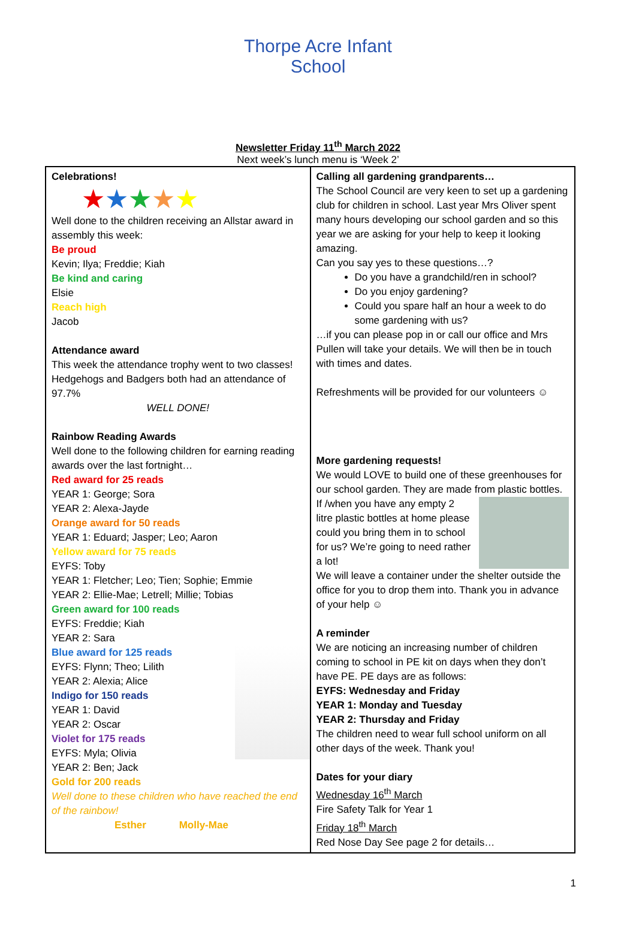Thorpe Acre Infant School
Newsletter Friday 11<sup>th</sup> March 2022
Next week’s lunch menu is ‘Week 2’
| Celebrations! ★ ★ ★ ★ ★ Well done to the children receiving an Allstar award in assembly this week: Be proud Kevin; Ilya; Freddie; Kiah Be kind and caring Elsie Reach high Jacob Attendance award This week the attendance trophy went to two classes! Hedgehogs and Badgers both had an attendance of 97.7% WELL DONE! Rainbow Reading Awards Well done to the following children for earning reading awards over the last fortnight… Red award for 25 reads YEAR 1: George; Sora YEAR 2: Alexa-Jayde Orange award for 50 reads YEAR 1: Eduard; Jasper; Leo; Aaron Yellow award for 75 reads EYFS: Toby YEAR 1: Fletcher; Leo; Tien; Sophie; Emmie YEAR 2: Ellie-Mae; Letrell; Millie; Tobias Green award for 100 reads EYFS: Freddie; Kiah YEAR 2: Sara Blue award for 125 reads EYFS: Flynn; Theo; Lilith YEAR 2: Alexia; Alice Indigo for 150 reads YEAR 1: David YEAR 2: Oscar Violet for 175 reads EYFS: Myla; Olivia YEAR 2: Ben; Jack Gold for 200 reads Well done to these children who have reached the end of the rainbow! Esther Molly-Mae | Calling all gardening grandparents… The School Council are very keen to set up a gardening club for children in school. Last year Mrs Oliver spent many hours developing our school garden and so this year we are asking for your help to keep it looking amazing. Can you say yes to these questions…? Do you have a grandchild/ren in school? Do you enjoy gardening? Could you spare half an hour a week to do some gardening with us? …if you can please pop in or call our office and Mrs Pullen will take your details. We will then be in touch with times and dates. Refreshments will be provided for our volunteers ☺ More gardening requests! We would LOVE to build one of these greenhouses for our school garden. They are made from plastic bottles. If /when you have any empty 2 litre plastic bottles at home please could you bring them in to school for us? We’re going to need rather a lot! We will leave a container under the shelter outside the office for you to drop them into. Thank you in advance of your help ☺ A reminder We are noticing an increasing number of children coming to school in PE kit on days when they don’t have PE. PE days are as follows: EYFS: Wednesday and Friday YEAR 1: Monday and Tuesday YEAR 2: Thursday and Friday The children need to wear full school uniform on all other days of the week. Thank you! Dates for your diary Wednesday 16<sup>th</sup> March Fire Safety Talk for Year 1 Friday 18<sup>th</sup> March Red Nose Day See page 2 for details… |
1